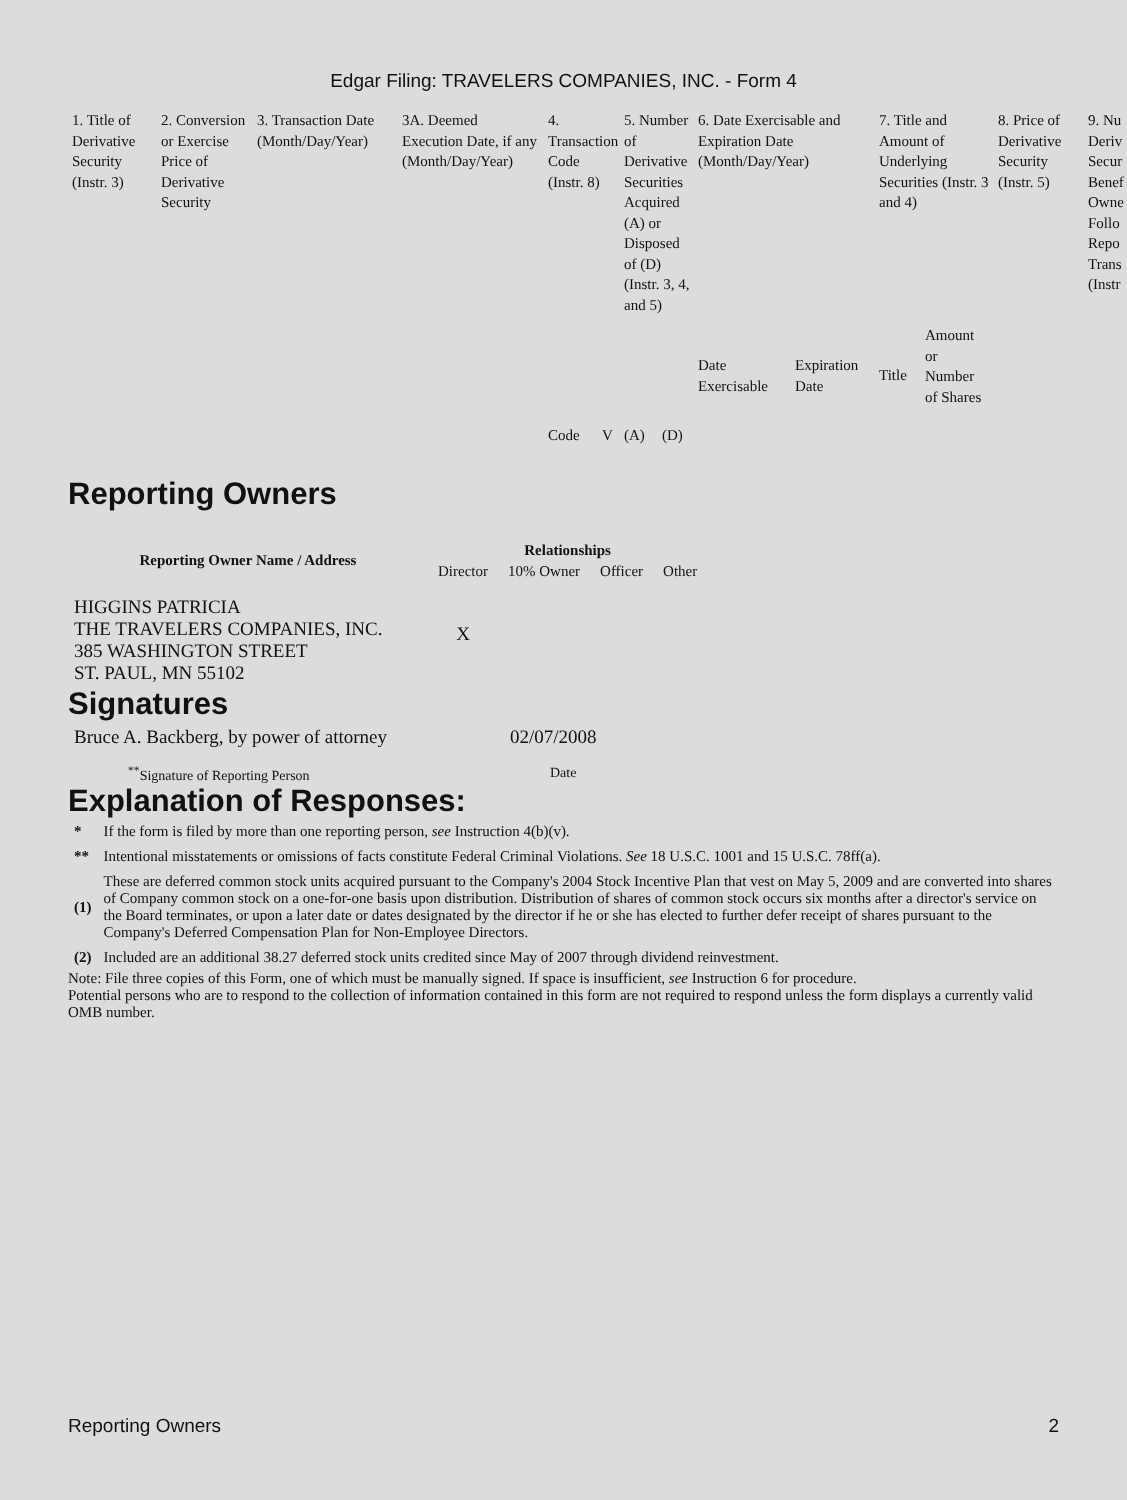Edgar Filing: TRAVELERS COMPANIES, INC. - Form 4
| 1. Title of Derivative Security (Instr. 3) | 2. Conversion or Exercise Price of Derivative Security | 3. Transaction Date (Month/Day/Year) | 3A. Deemed Execution Date, if any (Month/Day/Year) | 4. Transaction Code (Instr. 8) | | 5. Number of Derivative Securities Acquired (A) or Disposed of (D) (Instr. 3, 4, and 5) | | 6. Date Exercisable and Expiration Date (Month/Day/Year) | | 7. Title and Amount of Underlying Securities (Instr. 3 and 4) | | 8. Price of Derivative Security (Instr. 5) | 9. Nu Deriv Secur Benef Owne Follo Repo Trans (Instr |
| | | | | Code | V | (A) | (D) | Date Exercisable | Expiration Date | Title | Amount or Number of Shares | | |
Reporting Owners
| Reporting Owner Name / Address | Relationships | | | |
| --- | --- | --- | --- | --- |
| | Director | 10% Owner | Officer | Other |
| HIGGINS PATRICIA THE TRAVELERS COMPANIES, INC. 385 WASHINGTON STREET ST. PAUL, MN 55102 | X | | | |
Signatures
| Bruce A. Backberg, by power of attorney | 02/07/2008 |
| <sup>**</sup> Signature of Reporting Person | Date |
Explanation of Responses:
| * | If the form is filed by more than one reporting person, see Instruction 4(b)(v). |
| ** | Intentional misstatements or omissions of facts constitute Federal Criminal Violations. See 18 U.S.C. 1001 and 15 U.S.C. 78ff(a). |
| (1) | These are deferred common stock units acquired pursuant to the Company's 2004 Stock Incentive Plan that vest on May 5, 2009 and are converted into shares of Company common stock on a one-for-one basis upon distribution. Distribution of shares of common stock occurs six months after a director's service on the Board terminates, or upon a later date or dates designated by the director if he or she has elected to further defer receipt of shares pursuant to the Company's Deferred Compensation Plan for Non-Employee Directors. |
| (2) | Included are an additional 38.27 deferred stock units credited since May of 2007 through dividend reinvestment. |
Note: File three copies of this Form, one of which must be manually signed. If space is insufficient, see Instruction 6 for procedure.
Potential persons who are to respond to the collection of information contained in this form are not required to respond unless the form displays a currently valid OMB number.
Reporting Owners 2